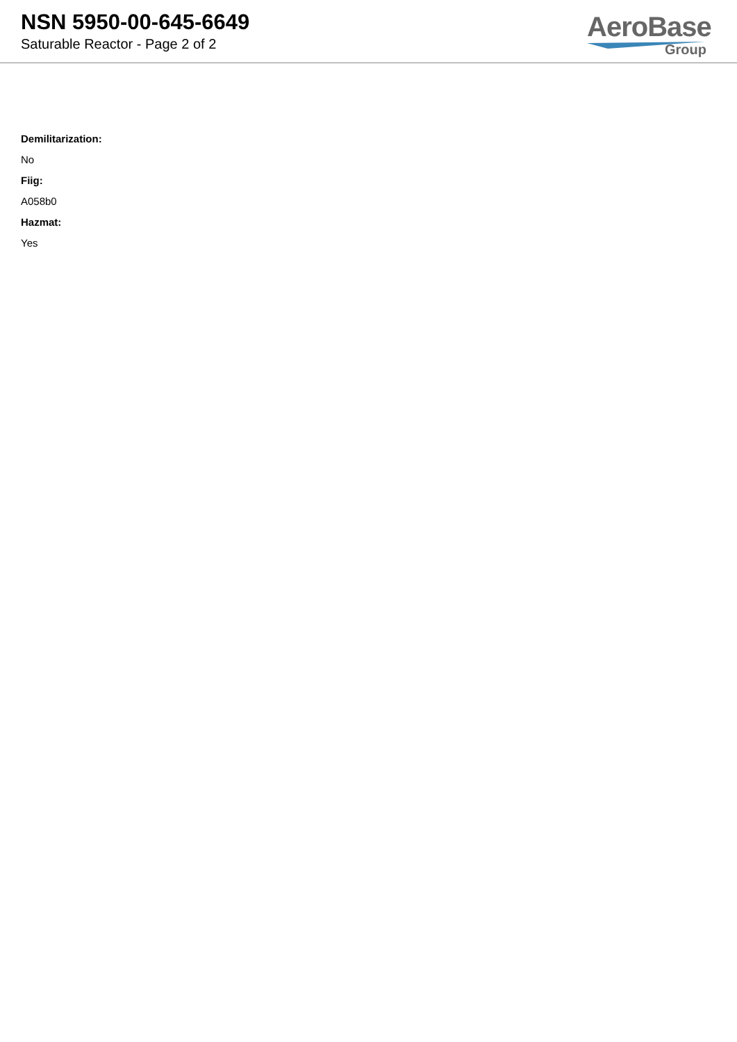NSN 5950-00-645-6649
Saturable Reactor - Page 2 of 2
AeroBase
Group
Demilitarization:
No
Fiig:
A058b0
Hazmat:
Yes